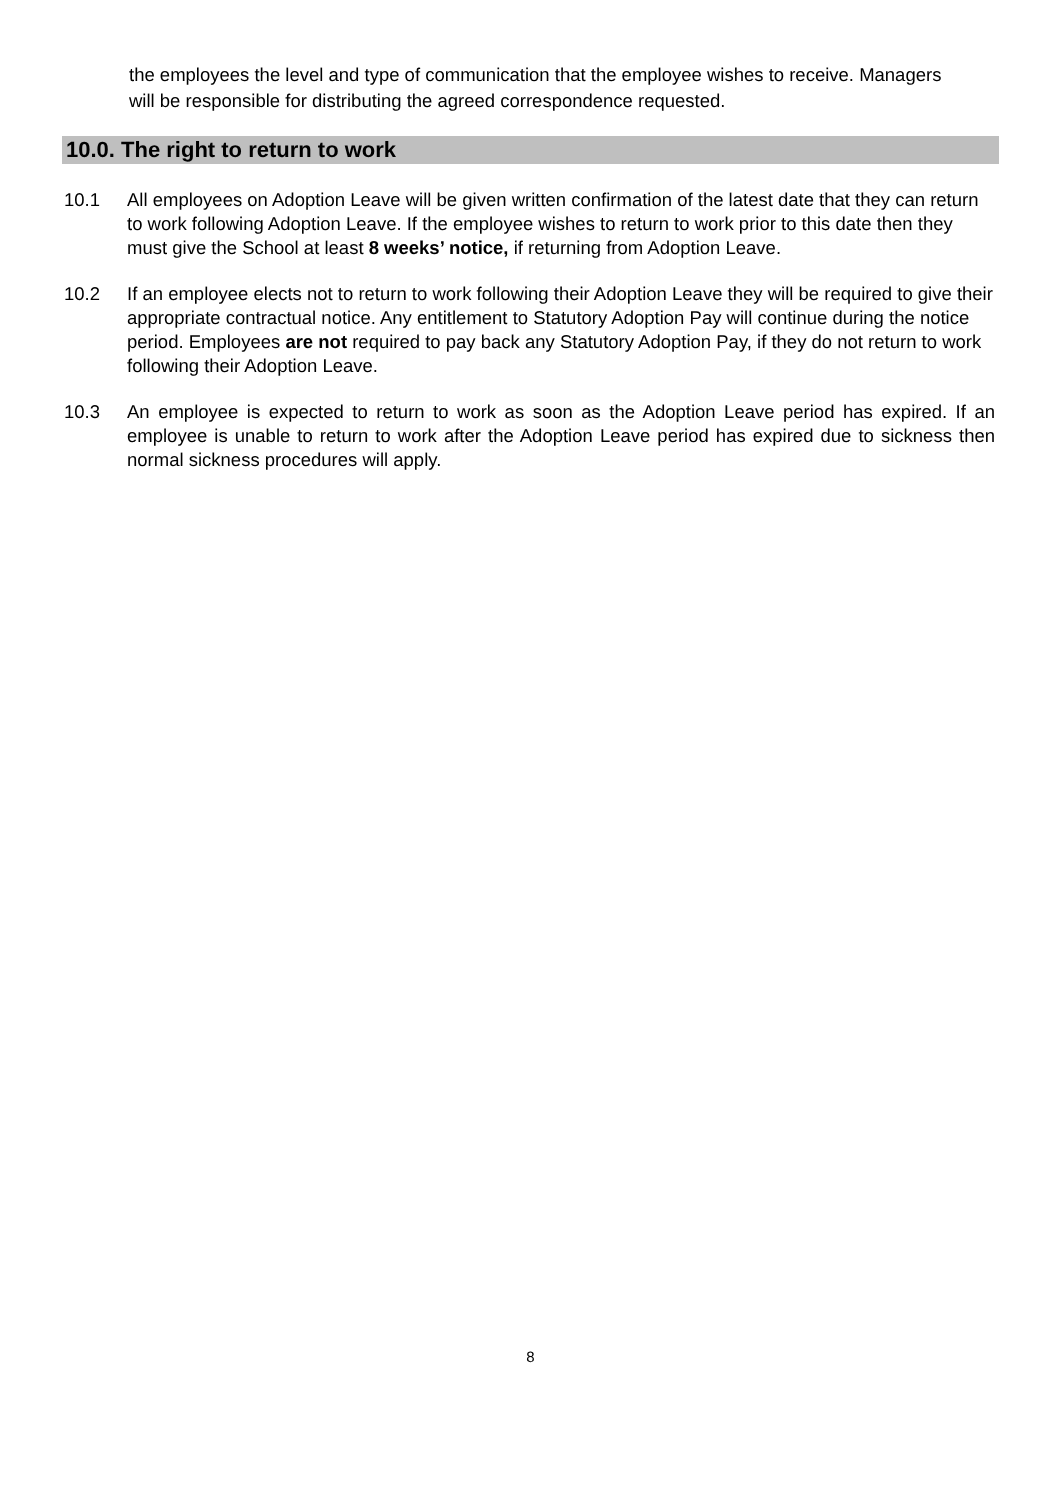the employees the level and type of communication that the employee wishes to receive. Managers will be responsible for distributing the agreed correspondence requested.
10.0. The right to return to work
10.1 All employees on Adoption Leave will be given written confirmation of the latest date that they can return to work following Adoption Leave. If the employee wishes to return to work prior to this date then they must give the School at least 8 weeks’ notice, if returning from Adoption Leave.
10.2 If an employee elects not to return to work following their Adoption Leave they will be required to give their appropriate contractual notice. Any entitlement to Statutory Adoption Pay will continue during the notice period. Employees are not required to pay back any Statutory Adoption Pay, if they do not return to work following their Adoption Leave.
10.3 An employee is expected to return to work as soon as the Adoption Leave period has expired. If an employee is unable to return to work after the Adoption Leave period has expired due to sickness then normal sickness procedures will apply.
8